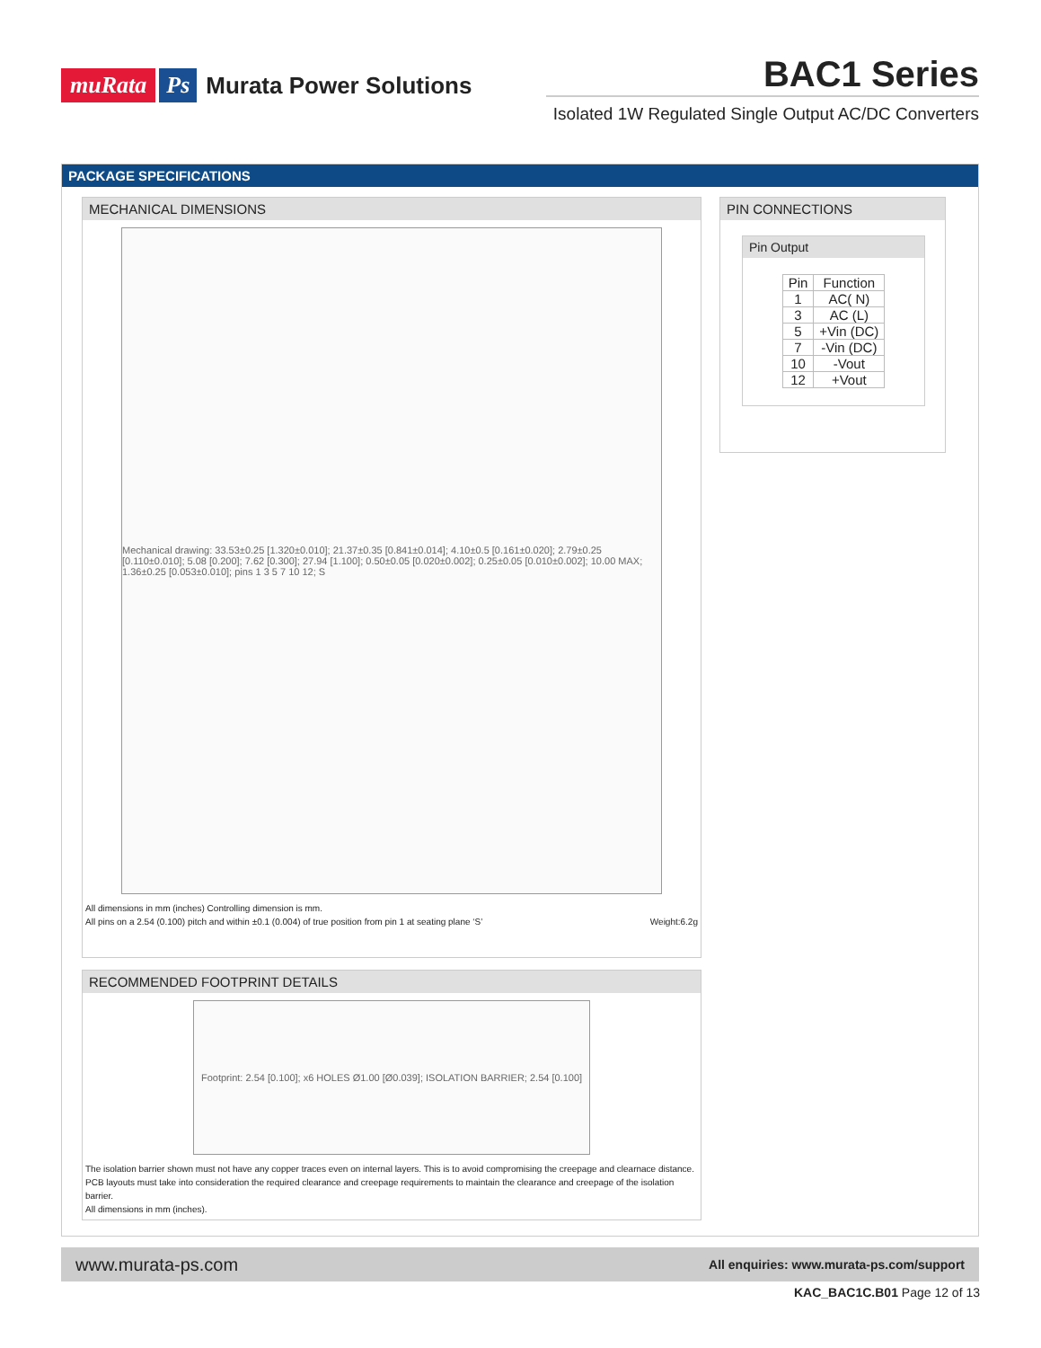muRata Ps Murata Power Solutions
BAC1 Series
Isolated 1W Regulated Single Output AC/DC Converters
PACKAGE SPECIFICATIONS
MECHANICAL DIMENSIONS
Mechanical drawing: 33.53±0.25 [1.320±0.010]; 21.37±0.35 [0.841±0.014]; 4.10±0.5 [0.161±0.020]; 2.79±0.25 [0.110±0.010]; 5.08 [0.200]; 7.62 [0.300]; 27.94 [1.100]; 0.50±0.05 [0.020±0.002]; 0.25±0.05 [0.010±0.002]; 10.00 MAX; 1.36±0.25 [0.053±0.010]; pins 1 3 5 7 10 12; S
All dimensions in mm (inches) Controlling dimension is mm.
All pins on a 2.54 (0.100) pitch and within ±0.1 (0.004) of true position from pin 1 at seating plane ‘S’
Weight:6.2g
PIN CONNECTIONS
Pin Output
| Pin | Function |
| --- | --- |
| 1 | AC( N) |
| 3 | AC (L) |
| 5 | +Vin (DC) |
| 7 | -Vin (DC) |
| 10 | -Vout |
| 12 | +Vout |
RECOMMENDED FOOTPRINT DETAILS
Footprint: 2.54 [0.100]; x6 HOLES Ø1.00 [Ø0.039]; ISOLATION BARRIER; 2.54 [0.100]
The isolation barrier shown must not have any copper traces even on internal layers. This is to avoid compromising the creepage and clearnace distance.
PCB layouts must take into consideration the required clearance and creepage requirements to maintain the clearance and creepage of the isolation barrier.
All dimensions in mm (inches).
www.murata-ps.com All enquiries: www.murata-ps.com/support
KAC_BAC1C.B01 Page 12 of 13